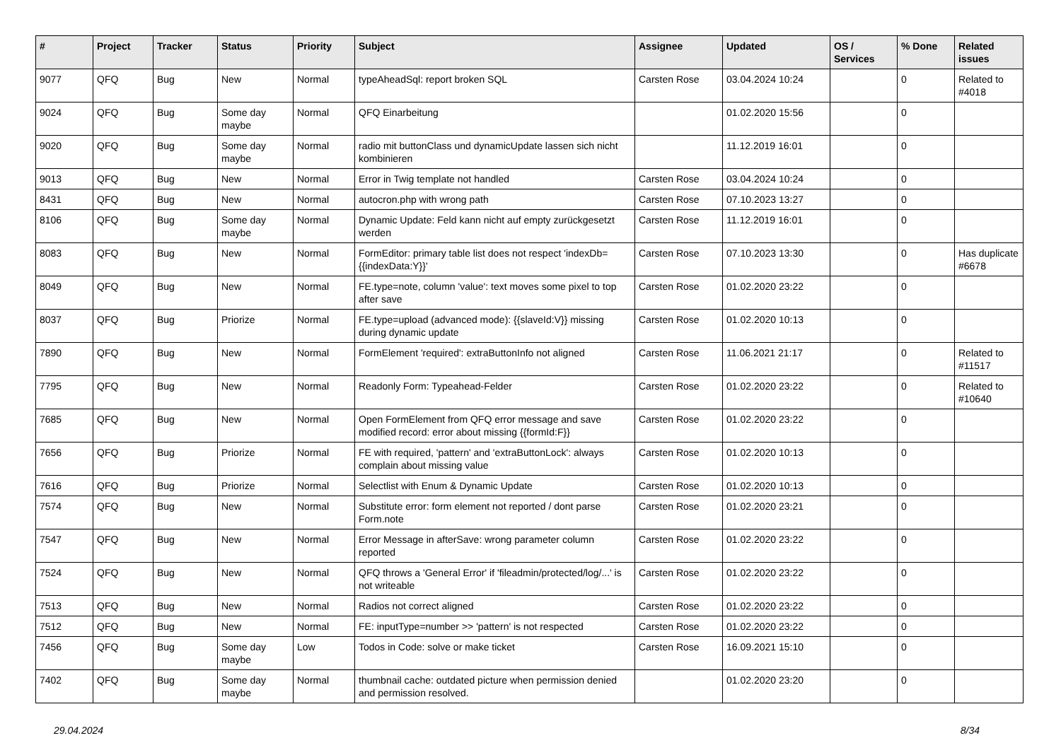| # | Project | Tracker | Status | Priority | Subject | Assignee | Updated | OS / Services | % Done | Related issues |
| --- | --- | --- | --- | --- | --- | --- | --- | --- | --- | --- |
| 9077 | QFQ | Bug | New | Normal | typeAheadSql: report broken SQL | Carsten Rose | 03.04.2024 10:24 | | 0 | Related to #4018 |
| 9024 | QFQ | Bug | Some day maybe | Normal | QFQ Einarbeitung | | 01.02.2020 15:56 | | 0 | |
| 9020 | QFQ | Bug | Some day maybe | Normal | radio mit buttonClass und dynamicUpdate lassen sich nicht kombinieren | | 11.12.2019 16:01 | | 0 | |
| 9013 | QFQ | Bug | New | Normal | Error in Twig template not handled | Carsten Rose | 03.04.2024 10:24 | | 0 | |
| 8431 | QFQ | Bug | New | Normal | autocron.php with wrong path | Carsten Rose | 07.10.2023 13:27 | | 0 | |
| 8106 | QFQ | Bug | Some day maybe | Normal | Dynamic Update: Feld kann nicht auf empty zurückgesetzt werden | Carsten Rose | 11.12.2019 16:01 | | 0 | |
| 8083 | QFQ | Bug | New | Normal | FormEditor: primary table list does not respect 'indexDb={{indexData:Y}}' | Carsten Rose | 07.10.2023 13:30 | | 0 | Has duplicate #6678 |
| 8049 | QFQ | Bug | New | Normal | FE.type=note, column 'value': text moves some pixel to top after save | Carsten Rose | 01.02.2020 23:22 | | 0 | |
| 8037 | QFQ | Bug | Priorize | Normal | FE.type=upload (advanced mode): {{slaveId:V}} missing during dynamic update | Carsten Rose | 01.02.2020 10:13 | | 0 | |
| 7890 | QFQ | Bug | New | Normal | FormElement 'required': extraButtonInfo not aligned | Carsten Rose | 11.06.2021 21:17 | | 0 | Related to #11517 |
| 7795 | QFQ | Bug | New | Normal | Readonly Form: Typeahead-Felder | Carsten Rose | 01.02.2020 23:22 | | 0 | Related to #10640 |
| 7685 | QFQ | Bug | New | Normal | Open FormElement from QFQ error message and save modified record: error about missing {{formId:F}} | Carsten Rose | 01.02.2020 23:22 | | 0 | |
| 7656 | QFQ | Bug | Priorize | Normal | FE with required, 'pattern' and 'extraButtonLock': always complain about missing value | Carsten Rose | 01.02.2020 10:13 | | 0 | |
| 7616 | QFQ | Bug | Priorize | Normal | Selectlist with Enum & Dynamic Update | Carsten Rose | 01.02.2020 10:13 | | 0 | |
| 7574 | QFQ | Bug | New | Normal | Substitute error: form element not reported / dont parse Form.note | Carsten Rose | 01.02.2020 23:21 | | 0 | |
| 7547 | QFQ | Bug | New | Normal | Error Message in afterSave: wrong parameter column reported | Carsten Rose | 01.02.2020 23:22 | | 0 | |
| 7524 | QFQ | Bug | New | Normal | QFQ throws a 'General Error' if 'fileadmin/protected/log/...' is not writeable | Carsten Rose | 01.02.2020 23:22 | | 0 | |
| 7513 | QFQ | Bug | New | Normal | Radios not correct aligned | Carsten Rose | 01.02.2020 23:22 | | 0 | |
| 7512 | QFQ | Bug | New | Normal | FE: inputType=number >> 'pattern' is not respected | Carsten Rose | 01.02.2020 23:22 | | 0 | |
| 7456 | QFQ | Bug | Some day maybe | Low | Todos in Code: solve or make ticket | Carsten Rose | 16.09.2021 15:10 | | 0 | |
| 7402 | QFQ | Bug | Some day maybe | Normal | thumbnail cache: outdated picture when permission denied and permission resolved. | | 01.02.2020 23:20 | | 0 | |
29.04.2024 8/34